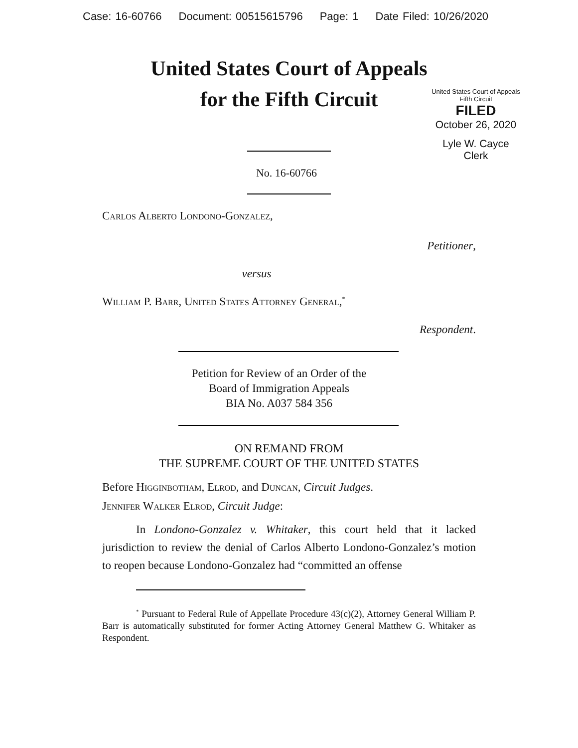Case: 16-60766 Document: 00515615796 Page: 1 Date Filed: 10/26/2020
United States Court of Appeals
for the Fifth Circuit
United States Court of Appeals
Fifth Circuit
FILED
October 26, 2020
Lyle W. Cayce
Clerk
No. 16-60766
Carlos Alberto Londono-Gonzalez,
Petitioner,
versus
William P. Barr, United States Attorney General,<sup>*</sup>
Respondent.
Petition for Review of an Order of the
Board of Immigration Appeals
BIA No. A037 584 356
ON REMAND FROM
THE SUPREME COURT OF THE UNITED STATES
Before Higginbotham, Elrod, and Duncan, Circuit Judges.
Jennifer Walker Elrod, Circuit Judge:
In Londono-Gonzalez v. Whitaker, this court held that it lacked jurisdiction to review the denial of Carlos Alberto Londono-Gonzalez’s motion to reopen because Londono-Gonzalez had “committed an offense
<sup>*</sup> Pursuant to Federal Rule of Appellate Procedure 43(c)(2), Attorney General William P. Barr is automatically substituted for former Acting Attorney General Matthew G. Whitaker as Respondent.